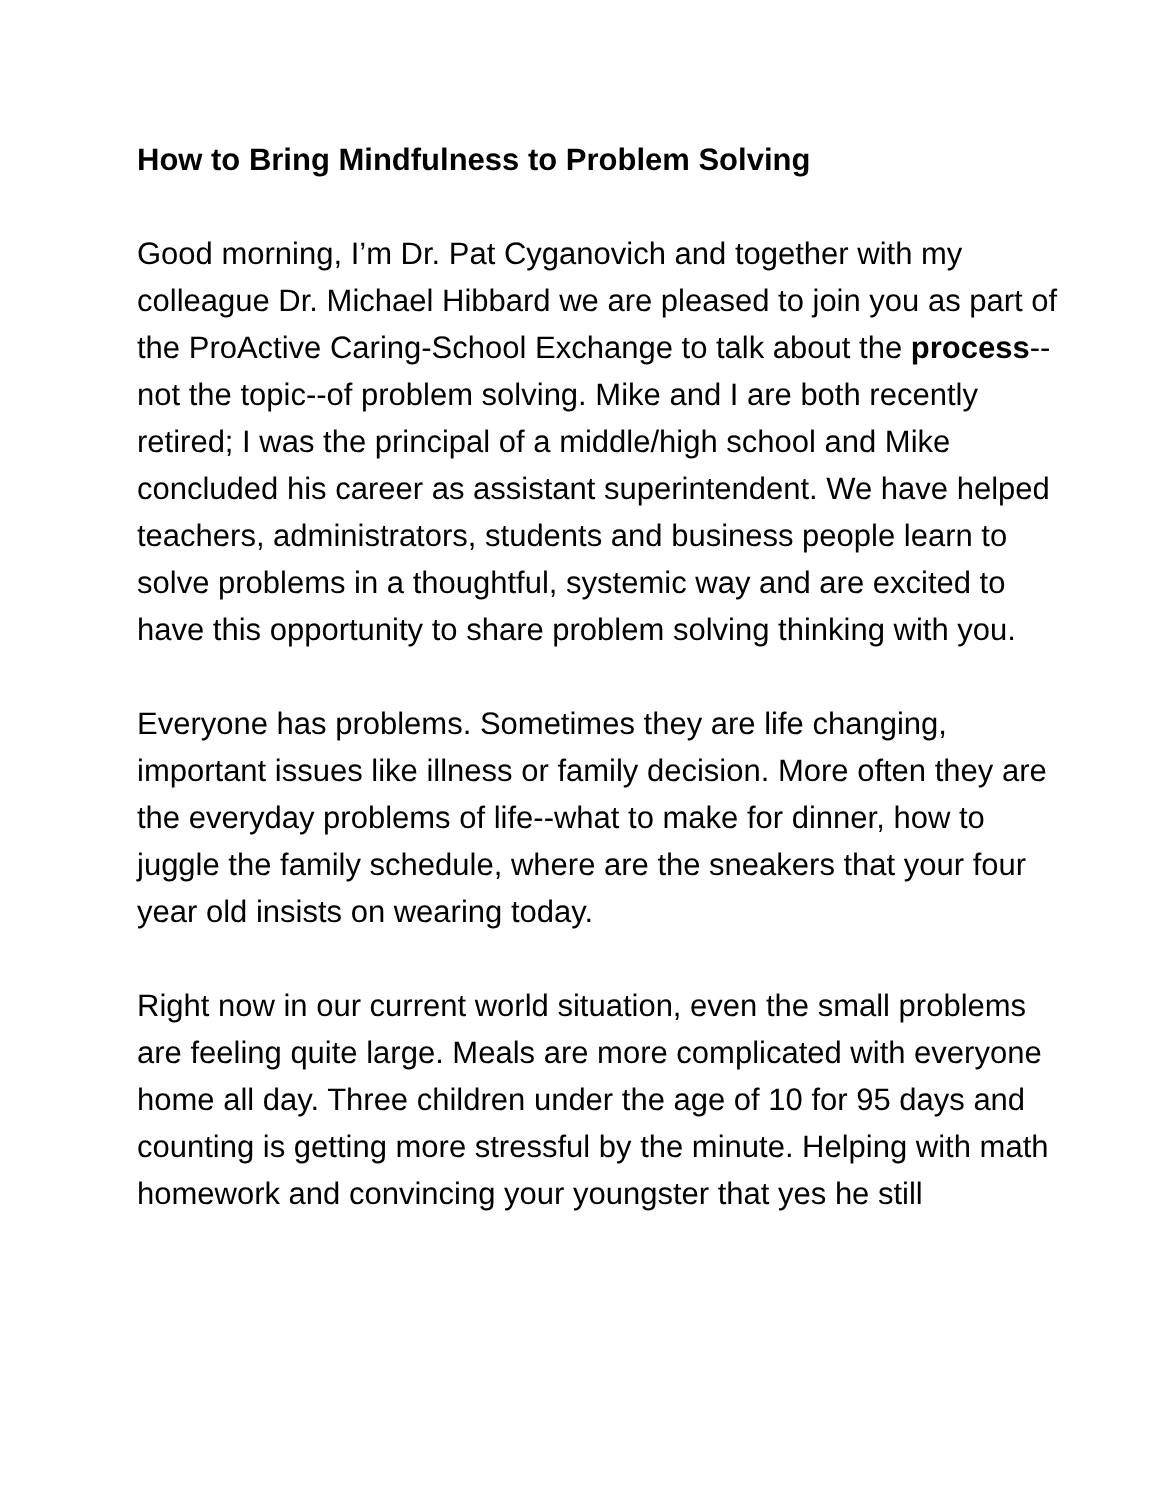How to Bring Mindfulness to Problem Solving
Good morning, I’m Dr. Pat Cyganovich and together with my colleague Dr. Michael Hibbard we are pleased to join you as part of the ProActive Caring-School Exchange to talk about the process--not the topic--of problem solving. Mike and I are both recently retired; I was the principal of a middle/high school and Mike concluded his career as assistant superintendent. We have helped teachers, administrators, students and business people learn to solve problems in a thoughtful, systemic way and are excited to have this opportunity to share problem solving thinking with you.
Everyone has problems. Sometimes they are life changing, important issues like illness or family decision. More often they are the everyday problems of life--what to make for dinner, how to juggle the family schedule, where are the sneakers that your four year old insists on wearing today.
Right now in our current world situation, even the small problems are feeling quite large. Meals are more complicated with everyone home all day. Three children under the age of 10 for 95 days and counting is getting more stressful by the minute. Helping with math homework and convincing your youngster that yes he still